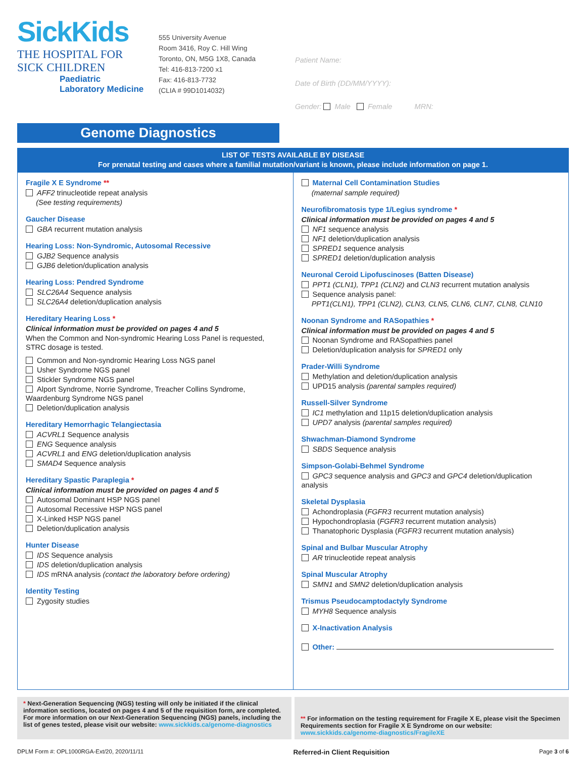SickKids
THE HOSPITAL FOR
SICK CHILDREN
Paediatric
Laboratory Medicine
555 University Avenue
Room 3416, Roy C. Hill Wing
Toronto, ON, M5G 1X8, Canada
Tel: 416-813-7200 x1
Fax: 416-813-7732
(CLIA # 99D1014032)
Patient Name:
Date of Birth (DD/MM/YYYY):
Gender: Male Female MRN:
Genome Diagnostics
LIST OF TESTS AVAILABLE BY DISEASE
For prenatal testing and cases where a familial mutation/variant is known, please include information on page 1.
Fragile X E Syndrome **
AFF2 trinucleotide repeat analysis
(See testing requirements)
Gaucher Disease
GBA recurrent mutation analysis
Hearing Loss: Non-Syndromic, Autosomal Recessive
GJB2 Sequence analysis
GJB6 deletion/duplication analysis
Hearing Loss: Pendred Syndrome
SLC26A4 Sequence analysis
SLC26A4 deletion/duplication analysis
Hereditary Hearing Loss *
Clinical information must be provided on pages 4 and 5
When the Common and Non-syndromic Hearing Loss Panel is requested, STRC dosage is tested.
Common and Non-syndromic Hearing Loss NGS panel
Usher Syndrome NGS panel
Stickler Syndrome NGS panel
Alport Syndrome, Norrie Syndrome, Treacher Collins Syndrome, Waardenburg Syndrome NGS panel
Deletion/duplication analysis
Hereditary Hemorrhagic Telangiectasia
ACVRL1 Sequence analysis
ENG Sequence analysis
ACVRL1 and ENG deletion/duplication analysis
SMAD4 Sequence analysis
Hereditary Spastic Paraplegia *
Clinical information must be provided on pages 4 and 5
Autosomal Dominant HSP NGS panel
Autosomal Recessive HSP NGS panel
X-Linked HSP NGS panel
Deletion/duplication analysis
Hunter Disease
IDS Sequence analysis
IDS deletion/duplication analysis
IDS mRNA analysis (contact the laboratory before ordering)
Identity Testing
Zygosity studies
Maternal Cell Contamination Studies
(maternal sample required)
Neurofibromatosis type 1/Legius syndrome *
Clinical information must be provided on pages 4 and 5
NF1 sequence analysis
NF1 deletion/duplication analysis
SPRED1 sequence analysis
SPRED1 deletion/duplication analysis
Neuronal Ceroid Lipofuscinoses (Batten Disease)
PPT1 (CLN1), TPP1 (CLN2) and CLN3 recurrent mutation analysis
Sequence analysis panel:
PPT1(CLN1), TPP1 (CLN2), CLN3, CLN5, CLN6, CLN7, CLN8, CLN10
Noonan Syndrome and RASopathies *
Clinical information must be provided on pages 4 and 5
Noonan Syndrome and RASopathies panel
Deletion/duplication analysis for SPRED1 only
Prader-Willi Syndrome
Methylation and deletion/duplication analysis
UPD15 analysis (parental samples required)
Russell-Silver Syndrome
IC1 methylation and 11p15 deletion/duplication analysis
UPD7 analysis (parental samples required)
Shwachman-Diamond Syndrome
SBDS Sequence analysis
Simpson-Golabi-Behmel Syndrome
GPC3 sequence analysis and GPC3 and GPC4 deletion/duplication analysis
Skeletal Dysplasia
Achondroplasia (FGFR3 recurrent mutation analysis)
Hypochondroplasia (FGFR3 recurrent mutation analysis)
Thanatophoric Dysplasia (FGFR3 recurrent mutation analysis)
Spinal and Bulbar Muscular Atrophy
AR trinucleotide repeat analysis
Spinal Muscular Atrophy
SMN1 and SMN2 deletion/duplication analysis
Trismus Pseudocamptodactyly Syndrome
MYH8 Sequence analysis
X-Inactivation Analysis
Other:
* Next-Generation Sequencing (NGS) testing will only be initiated if the clinical information sections, located on pages 4 and 5 of the requisition form, are completed. For more information on our Next-Generation Sequencing (NGS) panels, including the list of genes tested, please visit our website: www.sickkids.ca/genome-diagnostics
** For information on the testing requirement for Fragile X E, please visit the Specimen Requirements section for Fragile X E Syndrome on our website: www.sickkids.ca/genome-diagnostics/FragileXE
DPLM Form #: OPL1000RGA-Ext/20, 2020/11/11 Referred-in Client Requisition Page 3 of 6